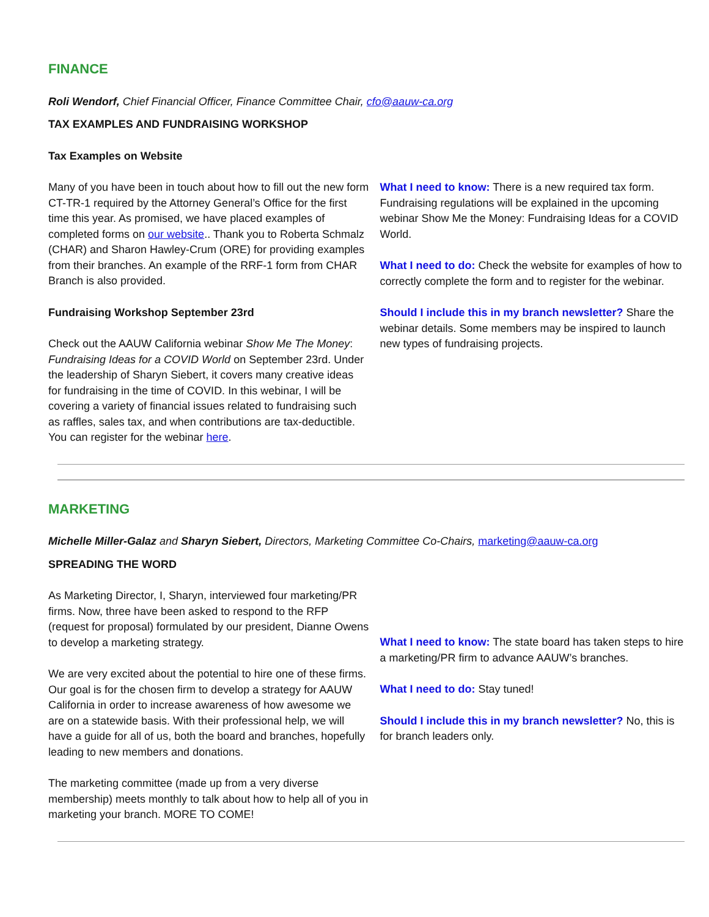FINANCE
Roli Wendorf, Chief Financial Officer, Finance Committee Chair, cfo@aauw-ca.org
TAX EXAMPLES AND FUNDRAISING WORKSHOP
Tax Examples on Website
Many of you have been in touch about how to fill out the new form CT-TR-1 required by the Attorney General’s Office for the first time this year. As promised, we have placed examples of completed forms on our website.. Thank you to Roberta Schmalz (CHAR) and Sharon Hawley-Crum (ORE) for providing examples from their branches. An example of the RRF-1 form from CHAR Branch is also provided.
Fundraising Workshop September 23rd
Check out the AAUW California webinar Show Me The Money: Fundraising Ideas for a COVID World on September 23rd. Under the leadership of Sharyn Siebert, it covers many creative ideas for fundraising in the time of COVID. In this webinar, I will be covering a variety of financial issues related to fundraising such as raffles, sales tax, and when contributions are tax-deductible. You can register for the webinar here.
What I need to know: There is a new required tax form. Fundraising regulations will be explained in the upcoming webinar Show Me the Money: Fundraising Ideas for a COVID World.
What I need to do: Check the website for examples of how to correctly complete the form and to register for the webinar.
Should I include this in my branch newsletter? Share the webinar details. Some members may be inspired to launch new types of fundraising projects.
MARKETING
Michelle Miller-Galaz and Sharyn Siebert, Directors, Marketing Committee Co-Chairs, marketing@aauw-ca.org
SPREADING THE WORD
As Marketing Director, I, Sharyn, interviewed four marketing/PR firms. Now, three have been asked to respond to the RFP (request for proposal) formulated by our president, Dianne Owens to develop a marketing strategy.
We are very excited about the potential to hire one of these firms. Our goal is for the chosen firm to develop a strategy for AAUW California in order to increase awareness of how awesome we are on a statewide basis. With their professional help, we will have a guide for all of us, both the board and branches, hopefully leading to new members and donations.
The marketing committee (made up from a very diverse membership) meets monthly to talk about how to help all of you in marketing your branch. MORE TO COME!
What I need to know: The state board has taken steps to hire a marketing/PR firm to advance AAUW’s branches.
What I need to do: Stay tuned!
Should I include this in my branch newsletter? No, this is for branch leaders only.